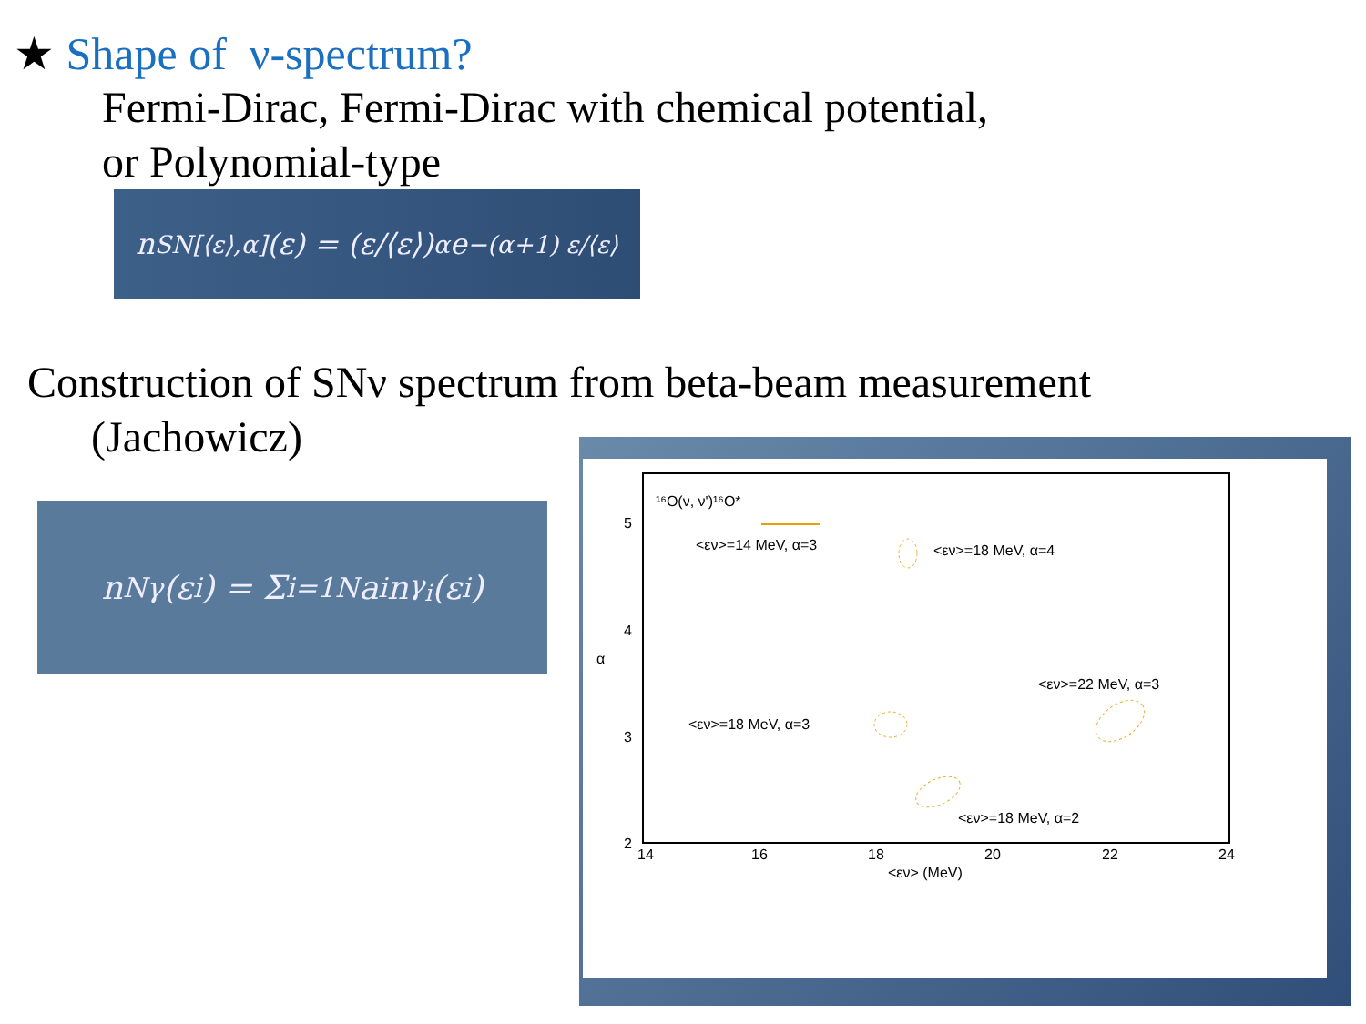★ Shape of ν-spectrum?
Fermi-Dirac, Fermi-Dirac with chemical potential,
or Polynomial-type
n<sub>SN[⟨ε⟩,α]</sub>(ε) = (ε/⟨ε⟩)<sup>α</sup> e<sup>−(α+1) ε/⟨ε⟩</sup>
Construction of SNν spectrum from beta-beam measurement
(Jachowicz)
n<sub>Nγ</sub>(ε<sub>i</sub>) = Σ<sub>i=1</sub><sup>N</sup> a<sub>i</sub>n<sub>γ<sub>i</sub></sub>(ε<sub>i</sub>)
¹⁶O(ν, ν')¹⁶O*
5
4
3
2
14
16
18
20
22
24
<εν> (MeV)
α
<εν>=14 MeV, α=3
<εν>=18 MeV, α=4
<εν>=22 MeV, α=3
<εν>=18 MeV, α=3
<εν>=18 MeV, α=2